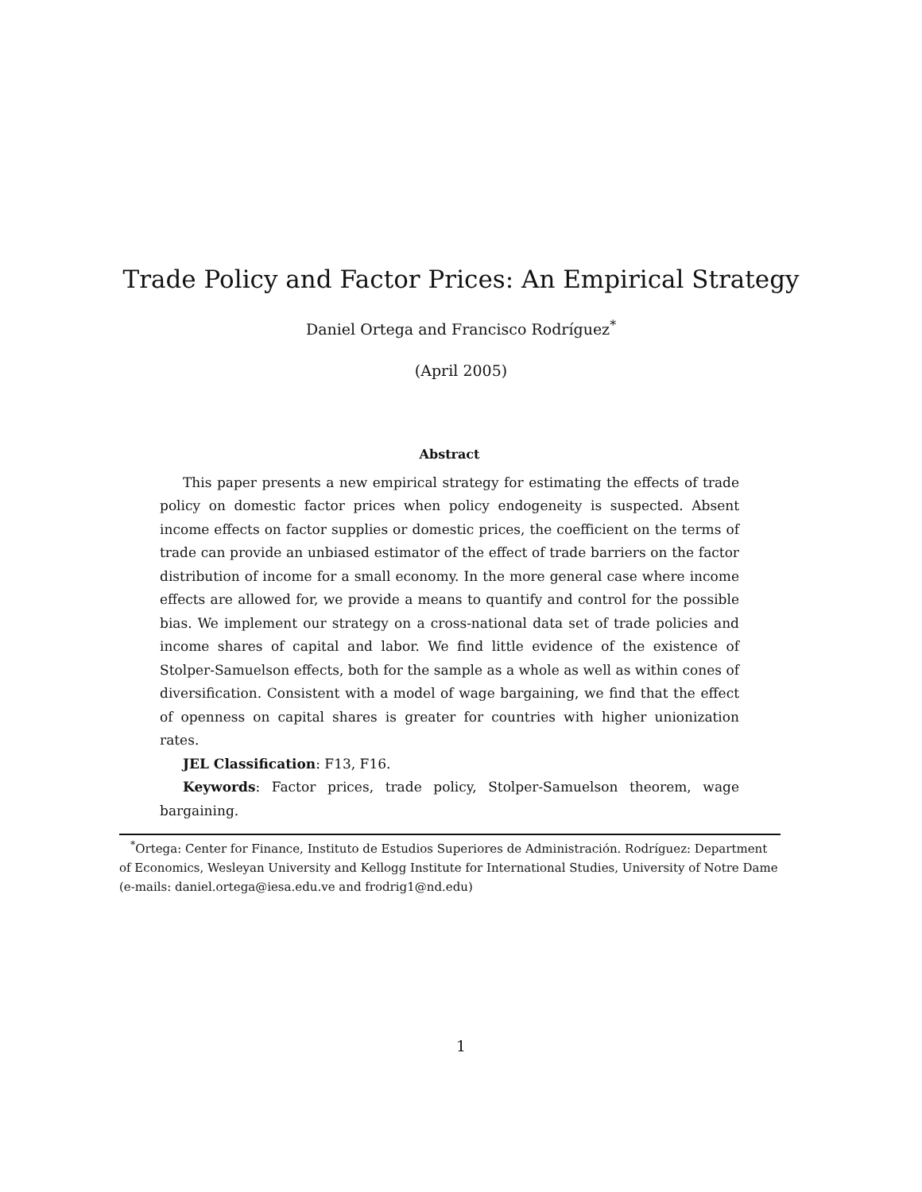Trade Policy and Factor Prices: An Empirical Strategy
Daniel Ortega and Francisco Rodríguez<sup>*</sup>
(April 2005)
Abstract
This paper presents a new empirical strategy for estimating the effects of trade policy on domestic factor prices when policy endogeneity is suspected. Absent income effects on factor supplies or domestic prices, the coefficient on the terms of trade can provide an unbiased estimator of the effect of trade barriers on the factor distribution of income for a small economy. In the more general case where income effects are allowed for, we provide a means to quantify and control for the possible bias. We implement our strategy on a cross-national data set of trade policies and income shares of capital and labor. We find little evidence of the existence of Stolper-Samuelson effects, both for the sample as a whole as well as within cones of diversification. Consistent with a model of wage bargaining, we find that the effect of openness on capital shares is greater for countries with higher unionization rates.
JEL Classification: F13, F16.
Keywords: Factor prices, trade policy, Stolper-Samuelson theorem, wage bargaining.
<sup>*</sup> Ortega: Center for Finance, Instituto de Estudios Superiores de Administración. Rodríguez: Department of Economics, Wesleyan University and Kellogg Institute for International Studies, University of Notre Dame (e-mails: daniel.ortega@iesa.edu.ve and frodrig1@nd.edu)
1